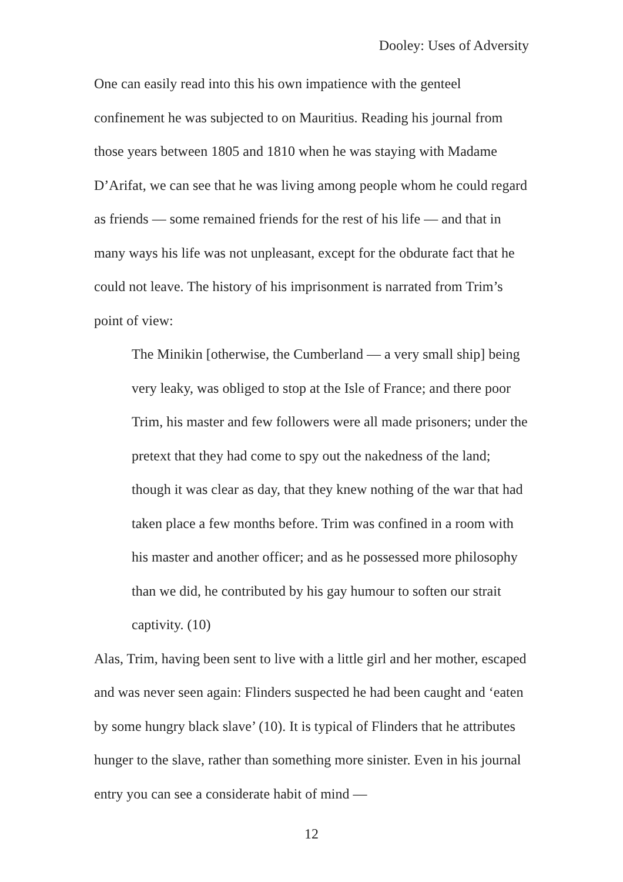Dooley: Uses of Adversity
One can easily read into this his own impatience with the genteel confinement he was subjected to on Mauritius. Reading his journal from those years between 1805 and 1810 when he was staying with Madame D’Arifat, we can see that he was living among people whom he could regard as friends — some remained friends for the rest of his life — and that in many ways his life was not unpleasant, except for the obdurate fact that he could not leave. The history of his imprisonment is narrated from Trim’s point of view:
The Minikin [otherwise, the Cumberland — a very small ship] being very leaky, was obliged to stop at the Isle of France; and there poor Trim, his master and few followers were all made prisoners; under the pretext that they had come to spy out the nakedness of the land; though it was clear as day, that they knew nothing of the war that had taken place a few months before. Trim was confined in a room with his master and another officer; and as he possessed more philosophy than we did, he contributed by his gay humour to soften our strait captivity. (10)
Alas, Trim, having been sent to live with a little girl and her mother, escaped and was never seen again: Flinders suspected he had been caught and ‘eaten by some hungry black slave’ (10). It is typical of Flinders that he attributes hunger to the slave, rather than something more sinister. Even in his journal entry you can see a considerate habit of mind —
12